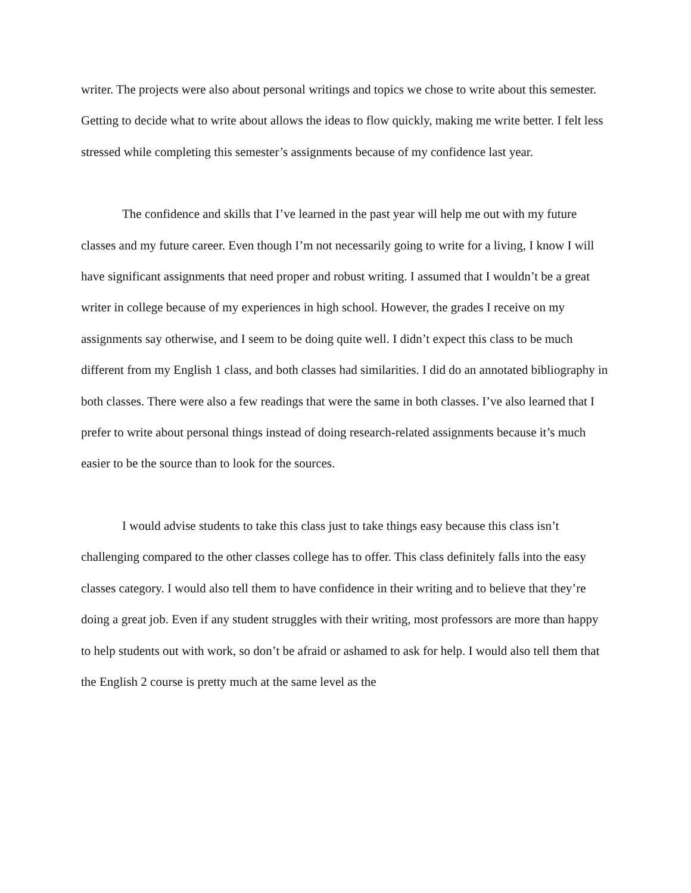writer. The projects were also about personal writings and topics we chose to write about this semester. Getting to decide what to write about allows the ideas to flow quickly, making me write better. I felt less stressed while completing this semester’s assignments because of my confidence last year.
The confidence and skills that I’ve learned in the past year will help me out with my future classes and my future career. Even though I’m not necessarily going to write for a living, I know I will have significant assignments that need proper and robust writing. I assumed that I wouldn’t be a great writer in college because of my experiences in high school. However, the grades I receive on my assignments say otherwise, and I seem to be doing quite well. I didn’t expect this class to be much different from my English 1 class, and both classes had similarities. I did do an annotated bibliography in both classes. There were also a few readings that were the same in both classes. I’ve also learned that I prefer to write about personal things instead of doing research-related assignments because it’s much easier to be the source than to look for the sources.
I would advise students to take this class just to take things easy because this class isn’t challenging compared to the other classes college has to offer. This class definitely falls into the easy classes category. I would also tell them to have confidence in their writing and to believe that they’re doing a great job. Even if any student struggles with their writing, most professors are more than happy to help students out with work, so don’t be afraid or ashamed to ask for help. I would also tell them that the English 2 course is pretty much at the same level as the